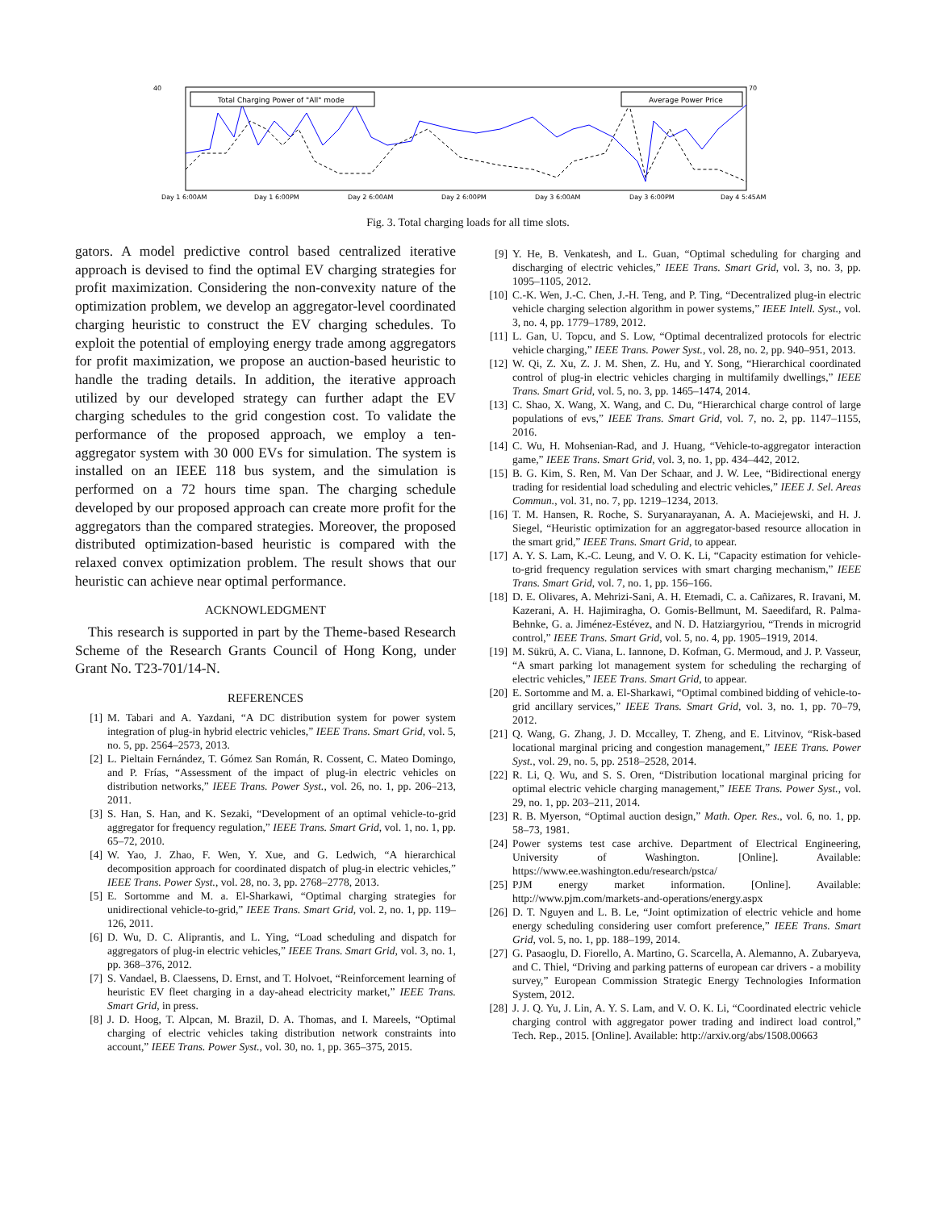40
70
Day 1 6:00AM
Day 1 6:00PM
Day 2 6:00AM
Day 2 6:00PM
Day 3 6:00AM
Day 3 6:00PM
Day 4 5:45AM
Total Charging Power of "All" mode
Average Power Price
Fig. 3. Total charging loads for all time slots.
gators. A model predictive control based centralized iterative approach is devised to find the optimal EV charging strategies for profit maximization. Considering the non-convexity nature of the optimization problem, we develop an aggregator-level coordinated charging heuristic to construct the EV charging schedules. To exploit the potential of employing energy trade among aggregators for profit maximization, we propose an auction-based heuristic to handle the trading details. In addition, the iterative approach utilized by our developed strategy can further adapt the EV charging schedules to the grid congestion cost. To validate the performance of the proposed approach, we employ a ten-aggregator system with 30 000 EVs for simulation. The system is installed on an IEEE 118 bus system, and the simulation is performed on a 72 hours time span. The charging schedule developed by our proposed approach can create more profit for the aggregators than the compared strategies. Moreover, the proposed distributed optimization-based heuristic is compared with the relaxed convex optimization problem. The result shows that our heuristic can achieve near optimal performance.
ACKNOWLEDGMENT
This research is supported in part by the Theme-based Research Scheme of the Research Grants Council of Hong Kong, under Grant No. T23-701/14-N.
REFERENCES
[1] M. Tabari and A. Yazdani, “A DC distribution system for power system integration of plug-in hybrid electric vehicles,” IEEE Trans. Smart Grid, vol. 5, no. 5, pp. 2564–2573, 2013.
[2] L. Pieltain Fernández, T. Gómez San Román, R. Cossent, C. Mateo Domingo, and P. Frías, “Assessment of the impact of plug-in electric vehicles on distribution networks,” IEEE Trans. Power Syst., vol. 26, no. 1, pp. 206–213, 2011.
[3] S. Han, S. Han, and K. Sezaki, “Development of an optimal vehicle-to-grid aggregator for frequency regulation,” IEEE Trans. Smart Grid, vol. 1, no. 1, pp. 65–72, 2010.
[4] W. Yao, J. Zhao, F. Wen, Y. Xue, and G. Ledwich, “A hierarchical decomposition approach for coordinated dispatch of plug-in electric vehicles,” IEEE Trans. Power Syst., vol. 28, no. 3, pp. 2768–2778, 2013.
[5] E. Sortomme and M. a. El-Sharkawi, “Optimal charging strategies for unidirectional vehicle-to-grid,” IEEE Trans. Smart Grid, vol. 2, no. 1, pp. 119–126, 2011.
[6] D. Wu, D. C. Aliprantis, and L. Ying, “Load scheduling and dispatch for aggregators of plug-in electric vehicles,” IEEE Trans. Smart Grid, vol. 3, no. 1, pp. 368–376, 2012.
[7] S. Vandael, B. Claessens, D. Ernst, and T. Holvoet, “Reinforcement learning of heuristic EV fleet charging in a day-ahead electricity market,” IEEE Trans. Smart Grid, in press.
[8] J. D. Hoog, T. Alpcan, M. Brazil, D. A. Thomas, and I. Mareels, “Optimal charging of electric vehicles taking distribution network constraints into account,” IEEE Trans. Power Syst., vol. 30, no. 1, pp. 365–375, 2015.
[9] Y. He, B. Venkatesh, and L. Guan, “Optimal scheduling for charging and discharging of electric vehicles,” IEEE Trans. Smart Grid, vol. 3, no. 3, pp. 1095–1105, 2012.
[10] C.-K. Wen, J.-C. Chen, J.-H. Teng, and P. Ting, “Decentralized plug-in electric vehicle charging selection algorithm in power systems,” IEEE Intell. Syst., vol. 3, no. 4, pp. 1779–1789, 2012.
[11] L. Gan, U. Topcu, and S. Low, “Optimal decentralized protocols for electric vehicle charging,” IEEE Trans. Power Syst., vol. 28, no. 2, pp. 940–951, 2013.
[12] W. Qi, Z. Xu, Z. J. M. Shen, Z. Hu, and Y. Song, “Hierarchical coordinated control of plug-in electric vehicles charging in multifamily dwellings,” IEEE Trans. Smart Grid, vol. 5, no. 3, pp. 1465–1474, 2014.
[13] C. Shao, X. Wang, X. Wang, and C. Du, “Hierarchical charge control of large populations of evs,” IEEE Trans. Smart Grid, vol. 7, no. 2, pp. 1147–1155, 2016.
[14] C. Wu, H. Mohsenian-Rad, and J. Huang, “Vehicle-to-aggregator interaction game,” IEEE Trans. Smart Grid, vol. 3, no. 1, pp. 434–442, 2012.
[15] B. G. Kim, S. Ren, M. Van Der Schaar, and J. W. Lee, “Bidirectional energy trading for residential load scheduling and electric vehicles,” IEEE J. Sel. Areas Commun., vol. 31, no. 7, pp. 1219–1234, 2013.
[16] T. M. Hansen, R. Roche, S. Suryanarayanan, A. A. Maciejewski, and H. J. Siegel, “Heuristic optimization for an aggregator-based resource allocation in the smart grid,” IEEE Trans. Smart Grid, to appear.
[17] A. Y. S. Lam, K.-C. Leung, and V. O. K. Li, “Capacity estimation for vehicle-to-grid frequency regulation services with smart charging mechanism,” IEEE Trans. Smart Grid, vol. 7, no. 1, pp. 156–166.
[18] D. E. Olivares, A. Mehrizi-Sani, A. H. Etemadi, C. a. Cañizares, R. Iravani, M. Kazerani, A. H. Hajimiragha, O. Gomis-Bellmunt, M. Saeedifard, R. Palma-Behnke, G. a. Jiménez-Estévez, and N. D. Hatziargyriou, “Trends in microgrid control,” IEEE Trans. Smart Grid, vol. 5, no. 4, pp. 1905–1919, 2014.
[19] M. Sükrü, A. C. Viana, L. Iannone, D. Kofman, G. Mermoud, and J. P. Vasseur, “A smart parking lot management system for scheduling the recharging of electric vehicles,” IEEE Trans. Smart Grid, to appear.
[20] E. Sortomme and M. a. El-Sharkawi, “Optimal combined bidding of vehicle-to-grid ancillary services,” IEEE Trans. Smart Grid, vol. 3, no. 1, pp. 70–79, 2012.
[21] Q. Wang, G. Zhang, J. D. Mccalley, T. Zheng, and E. Litvinov, “Risk-based locational marginal pricing and congestion management,” IEEE Trans. Power Syst., vol. 29, no. 5, pp. 2518–2528, 2014.
[22] R. Li, Q. Wu, and S. S. Oren, “Distribution locational marginal pricing for optimal electric vehicle charging management,” IEEE Trans. Power Syst., vol. 29, no. 1, pp. 203–211, 2014.
[23] R. B. Myerson, “Optimal auction design,” Math. Oper. Res., vol. 6, no. 1, pp. 58–73, 1981.
[24] Power systems test case archive. Department of Electrical Engineering, University of Washington. [Online]. Available: https://www.ee.washington.edu/research/pstca/
[25] PJM energy market information. [Online]. Available: http://www.pjm.com/markets-and-operations/energy.aspx
[26] D. T. Nguyen and L. B. Le, “Joint optimization of electric vehicle and home energy scheduling considering user comfort preference,” IEEE Trans. Smart Grid, vol. 5, no. 1, pp. 188–199, 2014.
[27] G. Pasaoglu, D. Fiorello, A. Martino, G. Scarcella, A. Alemanno, A. Zubaryeva, and C. Thiel, “Driving and parking patterns of european car drivers - a mobility survey,” European Commission Strategic Energy Technologies Information System, 2012.
[28] J. J. Q. Yu, J. Lin, A. Y. S. Lam, and V. O. K. Li, “Coordinated electric vehicle charging control with aggregator power trading and indirect load control,” Tech. Rep., 2015. [Online]. Available: http://arxiv.org/abs/1508.00663